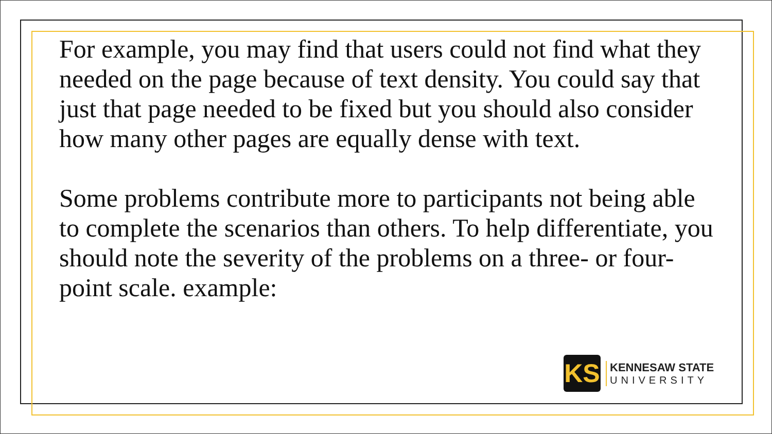For example, you may find that users could not find what they needed on the page because of text density. You could say that just that page needed to be fixed but you should also consider how many other pages are equally dense with text.
Some problems contribute more to participants not being able to complete the scenarios than others. To help differentiate, you should note the severity of the problems on a three- or four-point scale. example:
KS
KENNESAW STATE
UNIVERSITY